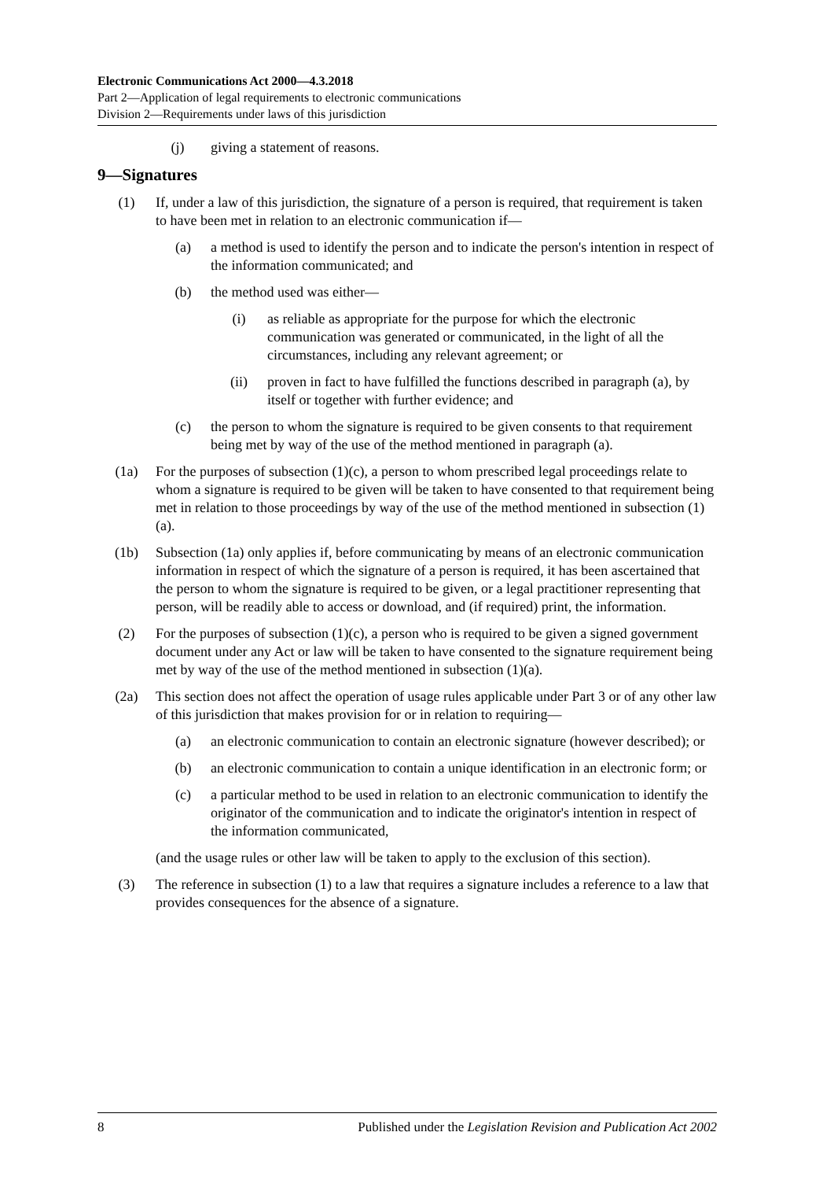Electronic Communications Act 2000—4.3.2018
Part 2—Application of legal requirements to electronic communications
Division 2—Requirements under laws of this jurisdiction
(j) giving a statement of reasons.
9—Signatures
(1) If, under a law of this jurisdiction, the signature of a person is required, that requirement is taken to have been met in relation to an electronic communication if—
(a) a method is used to identify the person and to indicate the person's intention in respect of the information communicated; and
(b) the method used was either—
(i) as reliable as appropriate for the purpose for which the electronic communication was generated or communicated, in the light of all the circumstances, including any relevant agreement; or
(ii) proven in fact to have fulfilled the functions described in paragraph (a), by itself or together with further evidence; and
(c) the person to whom the signature is required to be given consents to that requirement being met by way of the use of the method mentioned in paragraph (a).
(1a) For the purposes of subsection (1)(c), a person to whom prescribed legal proceedings relate to whom a signature is required to be given will be taken to have consented to that requirement being met in relation to those proceedings by way of the use of the method mentioned in subsection (1)(a).
(1b) Subsection (1a) only applies if, before communicating by means of an electronic communication information in respect of which the signature of a person is required, it has been ascertained that the person to whom the signature is required to be given, or a legal practitioner representing that person, will be readily able to access or download, and (if required) print, the information.
(2) For the purposes of subsection (1)(c), a person who is required to be given a signed government document under any Act or law will be taken to have consented to the signature requirement being met by way of the use of the method mentioned in subsection (1)(a).
(2a) This section does not affect the operation of usage rules applicable under Part 3 or of any other law of this jurisdiction that makes provision for or in relation to requiring—
(a) an electronic communication to contain an electronic signature (however described); or
(b) an electronic communication to contain a unique identification in an electronic form; or
(c) a particular method to be used in relation to an electronic communication to identify the originator of the communication and to indicate the originator's intention in respect of the information communicated,
(and the usage rules or other law will be taken to apply to the exclusion of this section).
(3) The reference in subsection (1) to a law that requires a signature includes a reference to a law that provides consequences for the absence of a signature.
8 Published under the Legislation Revision and Publication Act 2002